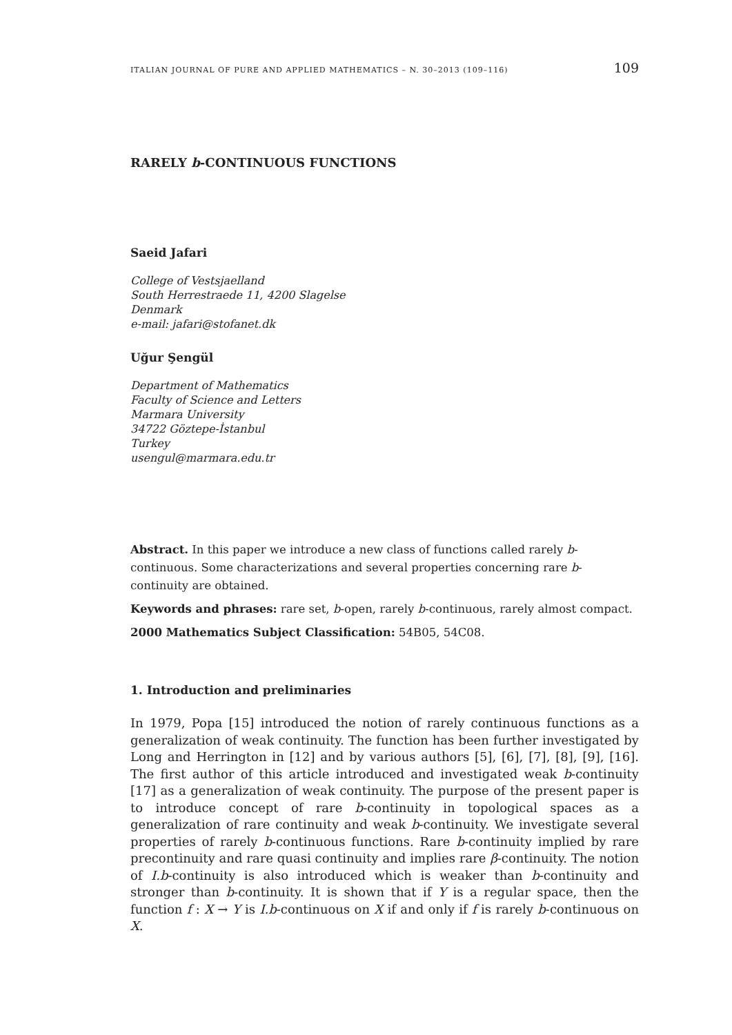ITALIAN JOURNAL OF PURE AND APPLIED MATHEMATICS – N. 30–2013 (109–116) 109
RARELY b-CONTINUOUS FUNCTIONS
Saeid Jafari
College of Vestsjaelland
South Herrestraede 11, 4200 Slagelse
Denmark
e-mail: jafari@stofanet.dk
Uğur Şengül
Department of Mathematics
Faculty of Science and Letters
Marmara University
34722 Göztepe-İstanbul
Turkey
usengul@marmara.edu.tr
Abstract. In this paper we introduce a new class of functions called rarely b-continuous. Some characterizations and several properties concerning rare b-continuity are obtained.
Keywords and phrases: rare set, b-open, rarely b-continuous, rarely almost compact.
2000 Mathematics Subject Classification: 54B05, 54C08.
1. Introduction and preliminaries
In 1979, Popa [15] introduced the notion of rarely continuous functions as a generalization of weak continuity. The function has been further investigated by Long and Herrington in [12] and by various authors [5], [6], [7], [8], [9], [16]. The first author of this article introduced and investigated weak b-continuity [17] as a generalization of weak continuity. The purpose of the present paper is to introduce concept of rare b-continuity in topological spaces as a generalization of rare continuity and weak b-continuity. We investigate several properties of rarely b-continuous functions. Rare b-continuity implied by rare precontinuity and rare quasi continuity and implies rare β-continuity. The notion of I.b-continuity is also introduced which is weaker than b-continuity and stronger than b-continuity. It is shown that if Y is a regular space, then the function f : X → Y is I.b-continuous on X if and only if f is rarely b-continuous on X.